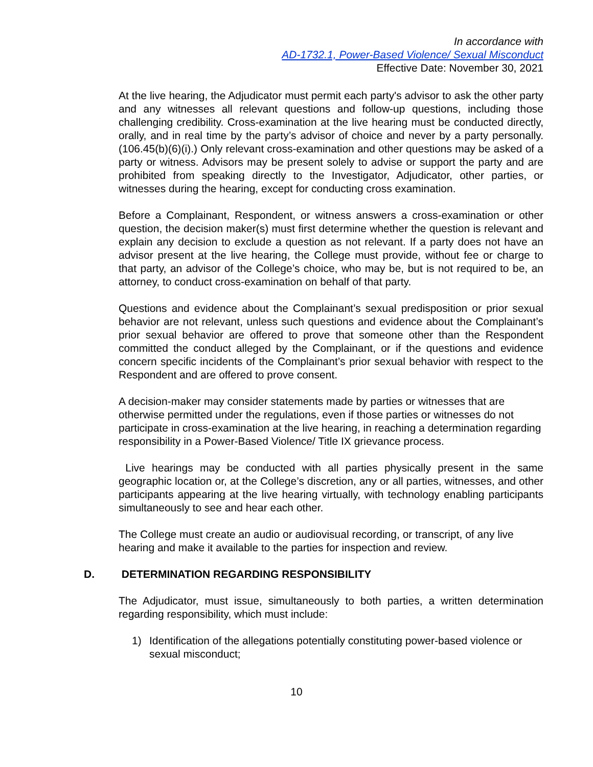In accordance with
AD-1732.1, Power-Based Violence/ Sexual Misconduct
Effective Date: November 30, 2021
At the live hearing, the Adjudicator must permit each party's advisor to ask the other party and any witnesses all relevant questions and follow-up questions, including those challenging credibility. Cross-examination at the live hearing must be conducted directly, orally, and in real time by the party’s advisor of choice and never by a party personally. (106.45(b)(6)(i).) Only relevant cross-examination and other questions may be asked of a party or witness. Advisors may be present solely to advise or support the party and are prohibited from speaking directly to the Investigator, Adjudicator, other parties, or witnesses during the hearing, except for conducting cross examination.
Before a Complainant, Respondent, or witness answers a cross-examination or other question, the decision maker(s) must first determine whether the question is relevant and explain any decision to exclude a question as not relevant. If a party does not have an advisor present at the live hearing, the College must provide, without fee or charge to that party, an advisor of the College’s choice, who may be, but is not required to be, an attorney, to conduct cross-examination on behalf of that party.
Questions and evidence about the Complainant’s sexual predisposition or prior sexual behavior are not relevant, unless such questions and evidence about the Complainant’s prior sexual behavior are offered to prove that someone other than the Respondent committed the conduct alleged by the Complainant, or if the questions and evidence concern specific incidents of the Complainant’s prior sexual behavior with respect to the Respondent and are offered to prove consent.
A decision-maker may consider statements made by parties or witnesses that are otherwise permitted under the regulations, even if those parties or witnesses do not participate in cross-examination at the live hearing, in reaching a determination regarding responsibility in a Power-Based Violence/ Title IX grievance process.
Live hearings may be conducted with all parties physically present in the same geographic location or, at the College’s discretion, any or all parties, witnesses, and other participants appearing at the live hearing virtually, with technology enabling participants simultaneously to see and hear each other.
The College must create an audio or audiovisual recording, or transcript, of any live hearing and make it available to the parties for inspection and review.
D. DETERMINATION REGARDING RESPONSIBILITY
The Adjudicator, must issue, simultaneously to both parties, a written determination regarding responsibility, which must include:
1) Identification of the allegations potentially constituting power-based violence or sexual misconduct;
10